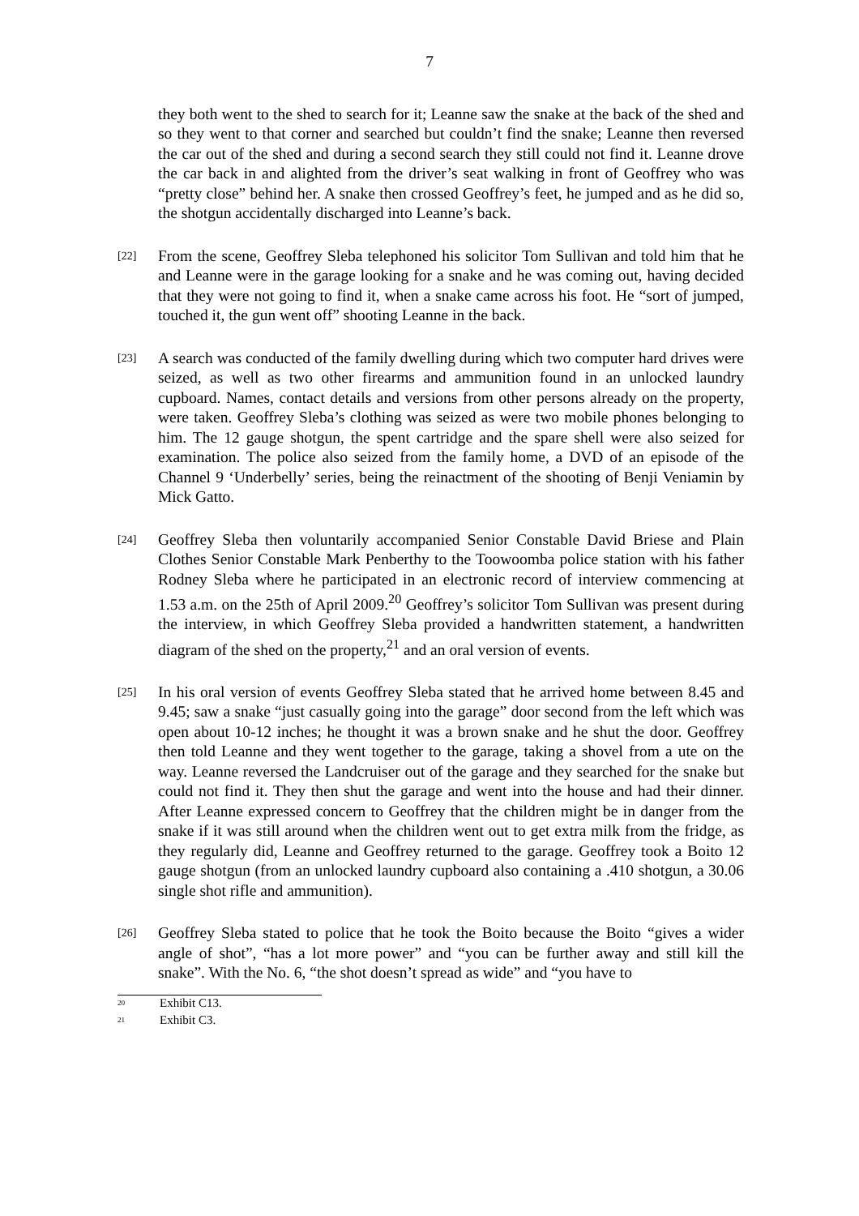7
they both went to the shed to search for it; Leanne saw the snake at the back of the shed and so they went to that corner and searched but couldn’t find the snake; Leanne then reversed the car out of the shed and during a second search they still could not find it. Leanne drove the car back in and alighted from the driver’s seat walking in front of Geoffrey who was “pretty close” behind her. A snake then crossed Geoffrey’s feet, he jumped and as he did so, the shotgun accidentally discharged into Leanne’s back.
[22]
From the scene, Geoffrey Sleba telephoned his solicitor Tom Sullivan and told him that he and Leanne were in the garage looking for a snake and he was coming out, having decided that they were not going to find it, when a snake came across his foot. He “sort of jumped, touched it, the gun went off” shooting Leanne in the back.
[23]
A search was conducted of the family dwelling during which two computer hard drives were seized, as well as two other firearms and ammunition found in an unlocked laundry cupboard. Names, contact details and versions from other persons already on the property, were taken. Geoffrey Sleba’s clothing was seized as were two mobile phones belonging to him. The 12 gauge shotgun, the spent cartridge and the spare shell were also seized for examination. The police also seized from the family home, a DVD of an episode of the Channel 9 ‘Underbelly’ series, being the reinactment of the shooting of Benji Veniamin by Mick Gatto.
[24]
Geoffrey Sleba then voluntarily accompanied Senior Constable David Briese and Plain Clothes Senior Constable Mark Penberthy to the Toowoomba police station with his father Rodney Sleba where he participated in an electronic record of interview commencing at 1.53 a.m. on the 25th of April 2009.<sup>20</sup> Geoffrey’s solicitor Tom Sullivan was present during the interview, in which Geoffrey Sleba provided a handwritten statement, a handwritten diagram of the shed on the property,<sup>21</sup> and an oral version of events.
[25]
In his oral version of events Geoffrey Sleba stated that he arrived home between 8.45 and 9.45; saw a snake “just casually going into the garage” door second from the left which was open about 10-12 inches; he thought it was a brown snake and he shut the door. Geoffrey then told Leanne and they went together to the garage, taking a shovel from a ute on the way. Leanne reversed the Landcruiser out of the garage and they searched for the snake but could not find it. They then shut the garage and went into the house and had their dinner. After Leanne expressed concern to Geoffrey that the children might be in danger from the snake if it was still around when the children went out to get extra milk from the fridge, as they regularly did, Leanne and Geoffrey returned to the garage. Geoffrey took a Boito 12 gauge shotgun (from an unlocked laundry cupboard also containing a .410 shotgun, a 30.06 single shot rifle and ammunition).
[26]
Geoffrey Sleba stated to police that he took the Boito because the Boito “gives a wider angle of shot”, “has a lot more power” and “you can be further away and still kill the snake”. With the No. 6, “the shot doesn’t spread as wide” and “you have to
<sup>20</sup>
Exhibit C13.
<sup>21</sup>
Exhibit C3.